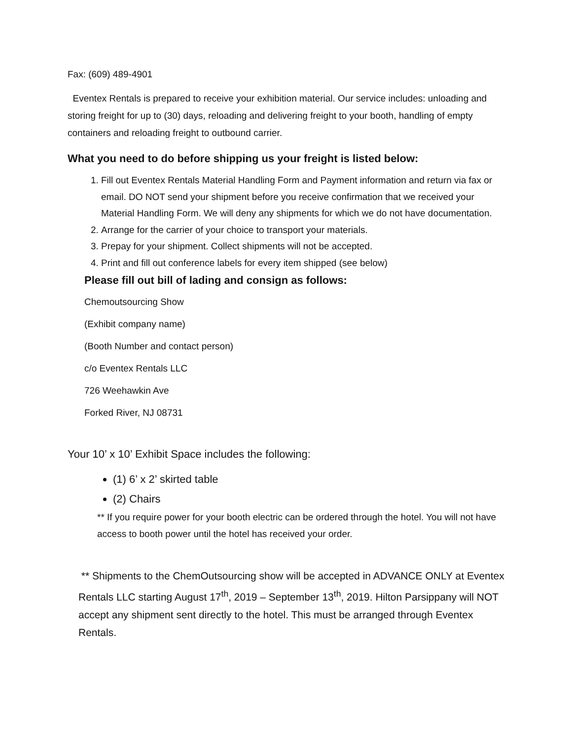Fax: (609) 489-4901
Eventex Rentals is prepared to receive your exhibition material. Our service includes: unloading and storing freight for up to (30) days, reloading and delivering freight to your booth, handling of empty containers and reloading freight to outbound carrier.
What you need to do before shipping us your freight is listed below:
1. Fill out Eventex Rentals Material Handling Form and Payment information and return via fax or email. DO NOT send your shipment before you receive confirmation that we received your Material Handling Form. We will deny any shipments for which we do not have documentation.
2. Arrange for the carrier of your choice to transport your materials.
3. Prepay for your shipment. Collect shipments will not be accepted.
4. Print and fill out conference labels for every item shipped (see below)
Please fill out bill of lading and consign as follows:
Chemoutsourcing Show
(Exhibit company name)
(Booth Number and contact person)
c/o Eventex Rentals LLC
726 Weehawkin Ave
Forked River, NJ 08731
Your 10’ x 10’ Exhibit Space includes the following:
(1) 6’ x 2’ skirted table
(2) Chairs
** If you require power for your booth electric can be ordered through the hotel. You will not have access to booth power until the hotel has received your order.
** Shipments to the ChemOutsourcing show will be accepted in ADVANCE ONLY at Eventex Rentals LLC starting August 17<sup>th</sup>, 2019 – September 13<sup>th</sup>, 2019. Hilton Parsippany will NOT accept any shipment sent directly to the hotel. This must be arranged through Eventex Rentals.